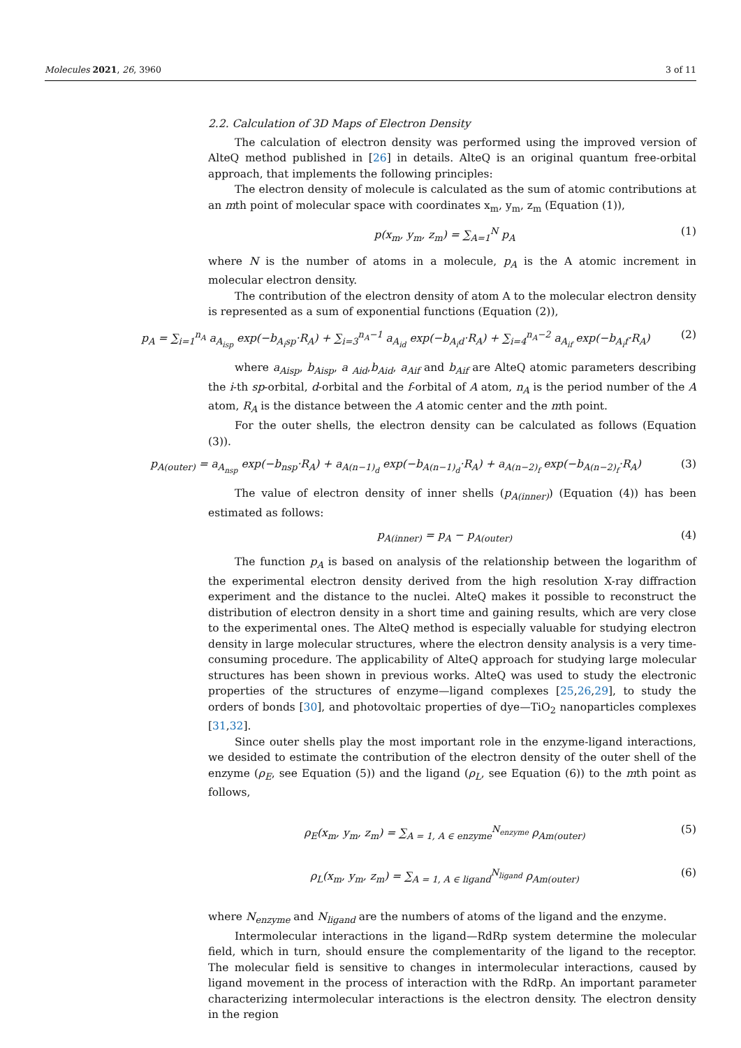Molecules 2021, 26, 3960 3 of 11
2.2. Calculation of 3D Maps of Electron Density
The calculation of electron density was performed using the improved version of AlteQ method published in [26] in details. AlteQ is an original quantum free-orbital approach, that implements the following principles:
The electron density of molecule is calculated as the sum of atomic contributions at an mth point of molecular space with coordinates x<sub>m</sub>, y<sub>m</sub>, z<sub>m</sub> (Equation (1)),
p(x<sub>m</sub>, y<sub>m</sub>, z<sub>m</sub>) = ∑<sub>A=1</sub><sup>N</sup> p<sub>A</sub> (1)
where N is the number of atoms in a molecule, p<sub>A</sub> is the A atomic increment in molecular electron density.
The contribution of the electron density of atom A to the molecular electron density is represented as a sum of exponential functions (Equation (2)),
p<sub>A</sub> = ∑<sub>i=1</sub><sup>n<sub>A</sub></sup> a<sub>A<sub>isp</sub></sub> exp(−b<sub>A<sub>i</sub>sp</sub>·R<sub>A</sub>) + ∑<sub>i=3</sub><sup>n<sub>A</sub>−1</sup> a<sub>A<sub>id</sub></sub> exp(−b<sub>A<sub>i</sub>d</sub>·R<sub>A</sub>) + ∑<sub>i=4</sub><sup>n<sub>A</sub>−2</sup> a<sub>A<sub>if</sub></sub> exp(−b<sub>A<sub>i</sub>f</sub>·R<sub>A</sub>) (2)
where a<sub>Aisp</sub>, b<sub>Aisp</sub>, a <sub>Aid</sub>,b<sub>Aid</sub>, a<sub>Aif</sub> and b<sub>Aif</sub> are AlteQ atomic parameters describing the i-th sp-orbital, d-orbital and the f-orbital of A atom, n<sub>A</sub> is the period number of the A atom, R<sub>A</sub> is the distance between the A atomic center and the mth point.
For the outer shells, the electron density can be calculated as follows (Equation (3)).
p<sub>A(outer)</sub> = a<sub>A<sub>nsp</sub></sub> exp(−b<sub>nsp</sub>·R<sub>A</sub>) + a<sub>A(n−1)<sub>d</sub></sub> exp(−b<sub>A(n−1)<sub>d</sub></sub>·R<sub>A</sub>) + a<sub>A(n−2)<sub>f</sub></sub> exp(−b<sub>A(n−2)<sub>f</sub></sub>·R<sub>A</sub>) (3)
The value of electron density of inner shells (p<sub>A(inner)</sub>) (Equation (4)) has been estimated as follows:
p<sub>A(inner)</sub> = p<sub>A</sub> − p<sub>A(outer)</sub> (4)
The function p<sub>A</sub> is based on analysis of the relationship between the logarithm of the experimental electron density derived from the high resolution X-ray diffraction experiment and the distance to the nuclei. AlteQ makes it possible to reconstruct the distribution of electron density in a short time and gaining results, which are very close to the experimental ones. The AlteQ method is especially valuable for studying electron density in large molecular structures, where the electron density analysis is a very time-consuming procedure. The applicability of AlteQ approach for studying large molecular structures has been shown in previous works. AlteQ was used to study the electronic properties of the structures of enzyme—ligand complexes [25,26,29], to study the orders of bonds [30], and photovoltaic properties of dye—TiO<sub>2</sub> nanoparticles complexes [31,32].
Since outer shells play the most important role in the enzyme-ligand interactions, we desided to estimate the contribution of the electron density of the outer shell of the enzyme (ρ<sub>E</sub>, see Equation (5)) and the ligand (ρ<sub>L</sub>, see Equation (6)) to the mth point as follows,
ρ<sub>E</sub>(x<sub>m</sub>, y<sub>m</sub>, z<sub>m</sub>) = ∑<sub>A = 1, A ∈ enzyme</sub><sup>N<sub>enzyme</sub></sup> ρ<sub>Am(outer)</sub> (5)
ρ<sub>L</sub>(x<sub>m</sub>, y<sub>m</sub>, z<sub>m</sub>) = ∑<sub>A = 1, A ∈ ligand</sub><sup>N<sub>ligand</sub></sup> ρ<sub>Am(outer)</sub> (6)
where N<sub>enzyme</sub> and N<sub>ligand</sub> are the numbers of atoms of the ligand and the enzyme.
Intermolecular interactions in the ligand—RdRp system determine the molecular field, which in turn, should ensure the complementarity of the ligand to the receptor. The molecular field is sensitive to changes in intermolecular interactions, caused by ligand movement in the process of interaction with the RdRp. An important parameter characterizing intermolecular interactions is the electron density. The electron density in the region